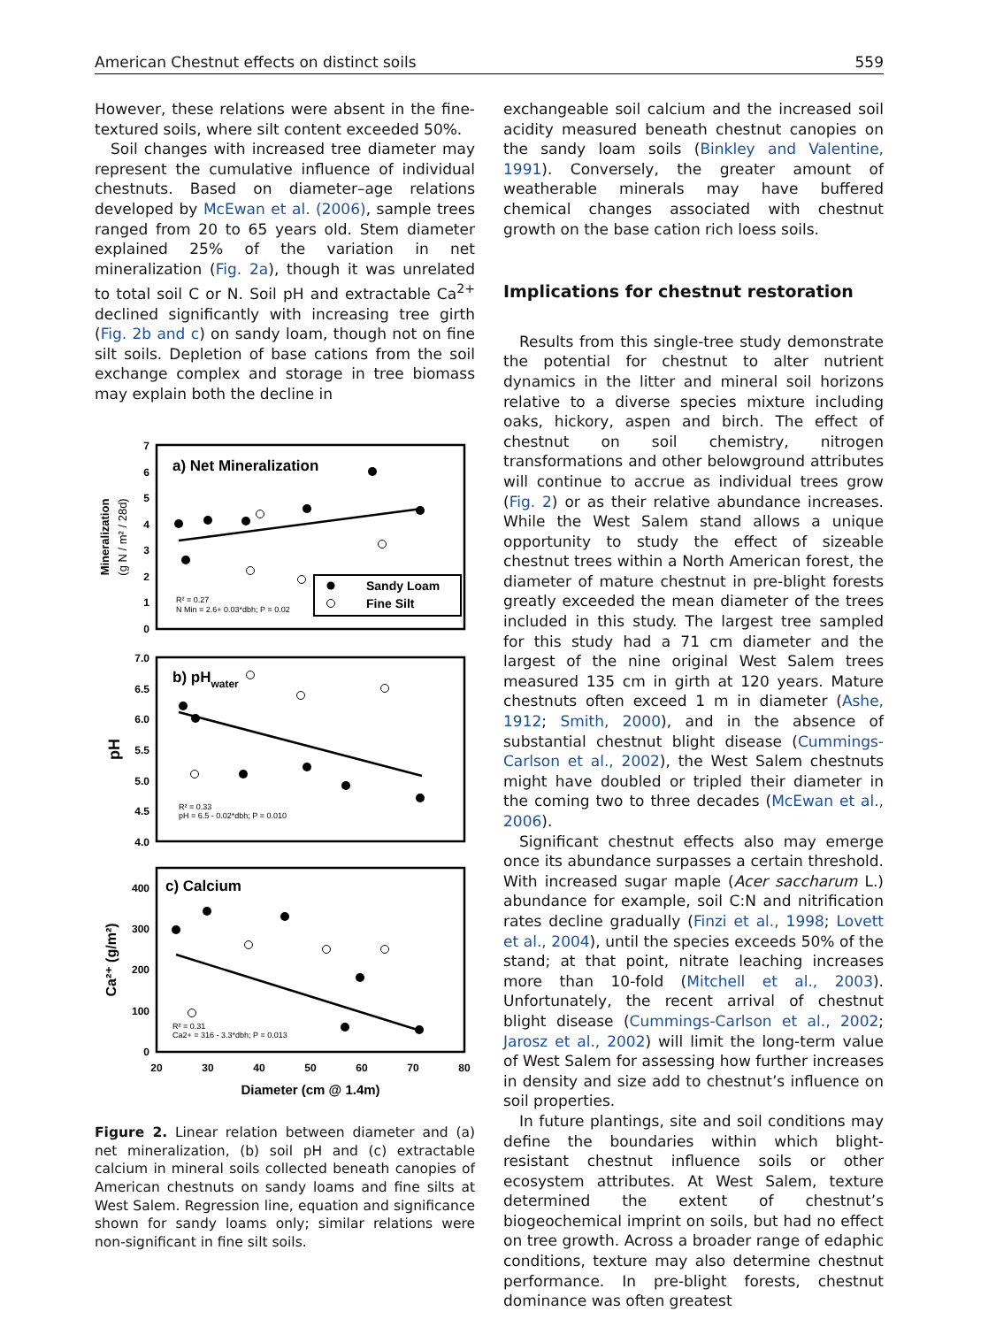American Chestnut effects on distinct soils 559
However, these relations were absent in the fine-textured soils, where silt content exceeded 50%.
Soil changes with increased tree diameter may represent the cumulative influence of individual chestnuts. Based on diameter–age relations developed by McEwan et al. (2006), sample trees ranged from 20 to 65 years old. Stem diameter explained 25% of the variation in net mineralization (Fig. 2a), though it was unrelated to total soil C or N. Soil pH and extractable Ca<sup>2+</sup> declined significantly with increasing tree girth (Fig. 2b and c) on sandy loam, though not on fine silt soils. Depletion of base cations from the soil exchange complex and storage in tree biomass may explain both the decline in
7
6
5
4
3
2
1
0
7.0
6.5
6.0
5.5
5.0
4.5
4.0
400
300
200
100
0
20
30
40
50
60
70
80
Diameter (cm @ 1.4m)
a) Net Mineralization
b) pHwater
c) Calcium
R² = 0.27
N Min = 2.6+ 0.03*dbh; P = 0.02
R² = 0.33
pH = 6.5 - 0.02*dbh; P = 0.010
R² = 0.31
Ca2+ = 316 - 3.3*dbh; P = 0.013
Sandy Loam
Fine Silt
Mineralization
(g N / m² / 28d)
pH
Ca²⁺ (g/m²)
Figure 2. Linear relation between diameter and (a) net mineralization, (b) soil pH and (c) extractable calcium in mineral soils collected beneath canopies of American chestnuts on sandy loams and fine silts at West Salem. Regression line, equation and significance shown for sandy loams only; similar relations were non-significant in fine silt soils.
exchangeable soil calcium and the increased soil acidity measured beneath chestnut canopies on the sandy loam soils (Binkley and Valentine, 1991). Conversely, the greater amount of weatherable minerals may have buffered chemical changes associated with chestnut growth on the base cation rich loess soils.
Implications for chestnut restoration
Results from this single-tree study demonstrate the potential for chestnut to alter nutrient dynamics in the litter and mineral soil horizons relative to a diverse species mixture including oaks, hickory, aspen and birch. The effect of chestnut on soil chemistry, nitrogen transformations and other belowground attributes will continue to accrue as individual trees grow (Fig. 2) or as their relative abundance increases. While the West Salem stand allows a unique opportunity to study the effect of sizeable chestnut trees within a North American forest, the diameter of mature chestnut in pre-blight forests greatly exceeded the mean diameter of the trees included in this study. The largest tree sampled for this study had a 71 cm diameter and the largest of the nine original West Salem trees measured 135 cm in girth at 120 years. Mature chestnuts often exceed 1 m in diameter (Ashe, 1912; Smith, 2000), and in the absence of substantial chestnut blight disease (Cummings-Carlson et al., 2002), the West Salem chestnuts might have doubled or tripled their diameter in the coming two to three decades (McEwan et al., 2006).
Significant chestnut effects also may emerge once its abundance surpasses a certain threshold. With increased sugar maple (Acer saccharum L.) abundance for example, soil C:N and nitrification rates decline gradually (Finzi et al., 1998; Lovett et al., 2004), until the species exceeds 50% of the stand; at that point, nitrate leaching increases more than 10-fold (Mitchell et al., 2003). Unfortunately, the recent arrival of chestnut blight disease (Cummings-Carlson et al., 2002; Jarosz et al., 2002) will limit the long-term value of West Salem for assessing how further increases in density and size add to chestnut’s influence on soil properties.
In future plantings, site and soil conditions may define the boundaries within which blight-resistant chestnut influence soils or other ecosystem attributes. At West Salem, texture determined the extent of chestnut’s biogeochemical imprint on soils, but had no effect on tree growth. Across a broader range of edaphic conditions, texture may also determine chestnut performance. In pre-blight forests, chestnut dominance was often greatest